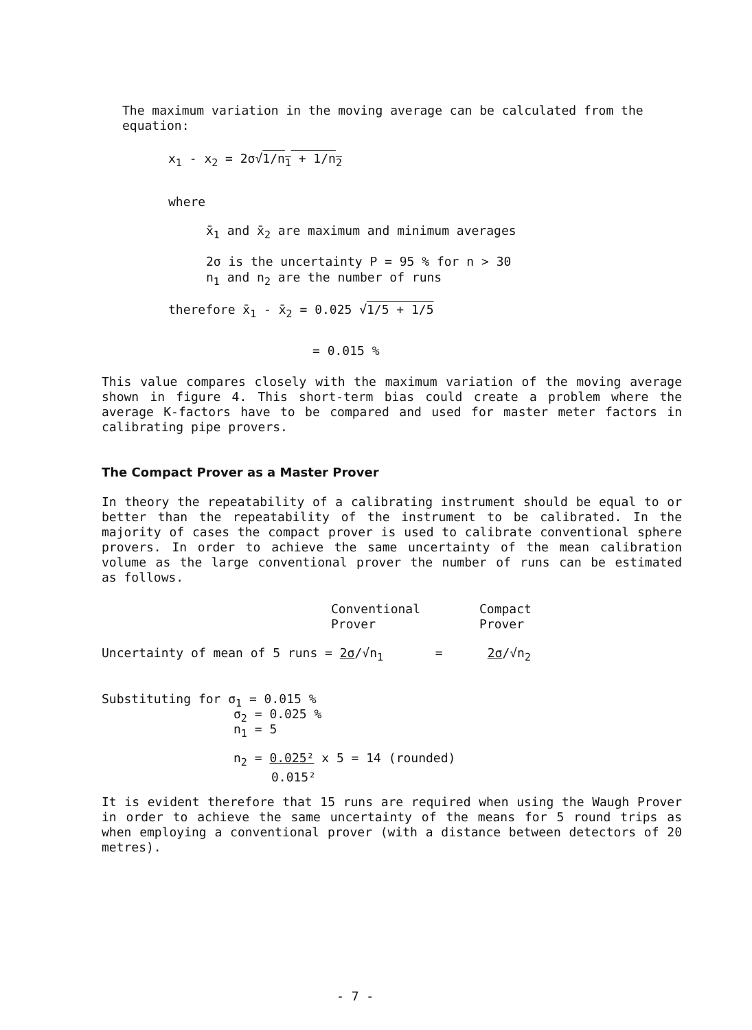The maximum variation in the moving average can be calculated from the equation:
x<sub>1</sub> - x<sub>2</sub> = 2σ√1/n<sub>1</sub> + 1/n<sub>2</sub>
where
x̄<sub>1</sub> and x̄<sub>2</sub> are maximum and minimum averages
2σ is the uncertainty P = 95 % for n > 30
n<sub>1</sub> and n<sub>2</sub> are the number of runs
therefore x̄<sub>1</sub> - x̄<sub>2</sub> = 0.025 √1/5 + 1/5
= 0.015 %
This value compares closely with the maximum variation of the moving average shown in figure 4. This short-term bias could create a problem where the average K-factors have to be compared and used for master meter factors in calibrating pipe provers.
The Compact Prover as a Master Prover
In theory the repeatability of a calibrating instrument should be equal to or better than the repeatability of the instrument to be calibrated. In the majority of cases the compact prover is used to calibrate conventional sphere provers. In order to achieve the same uncertainty of the mean calibration volume as the large conventional prover the number of runs can be estimated as follows.
Conventional
Prover
Compact
Prover
Uncertainty of mean of 5 runs = 2σ/√n<sub>1</sub> = 2σ/√n<sub>2</sub>
Substituting for σ<sub>1</sub> = 0.015 %
σ<sub>2</sub> = 0.025 %
n<sub>1</sub> = 5
n<sub>2</sub> = 0.025² x 5 = 14 (rounded)
0.015²
It is evident therefore that 15 runs are required when using the Waugh Prover in order to achieve the same uncertainty of the means for 5 round trips as when employing a conventional prover (with a distance between detectors of 20 metres).
- 7 -